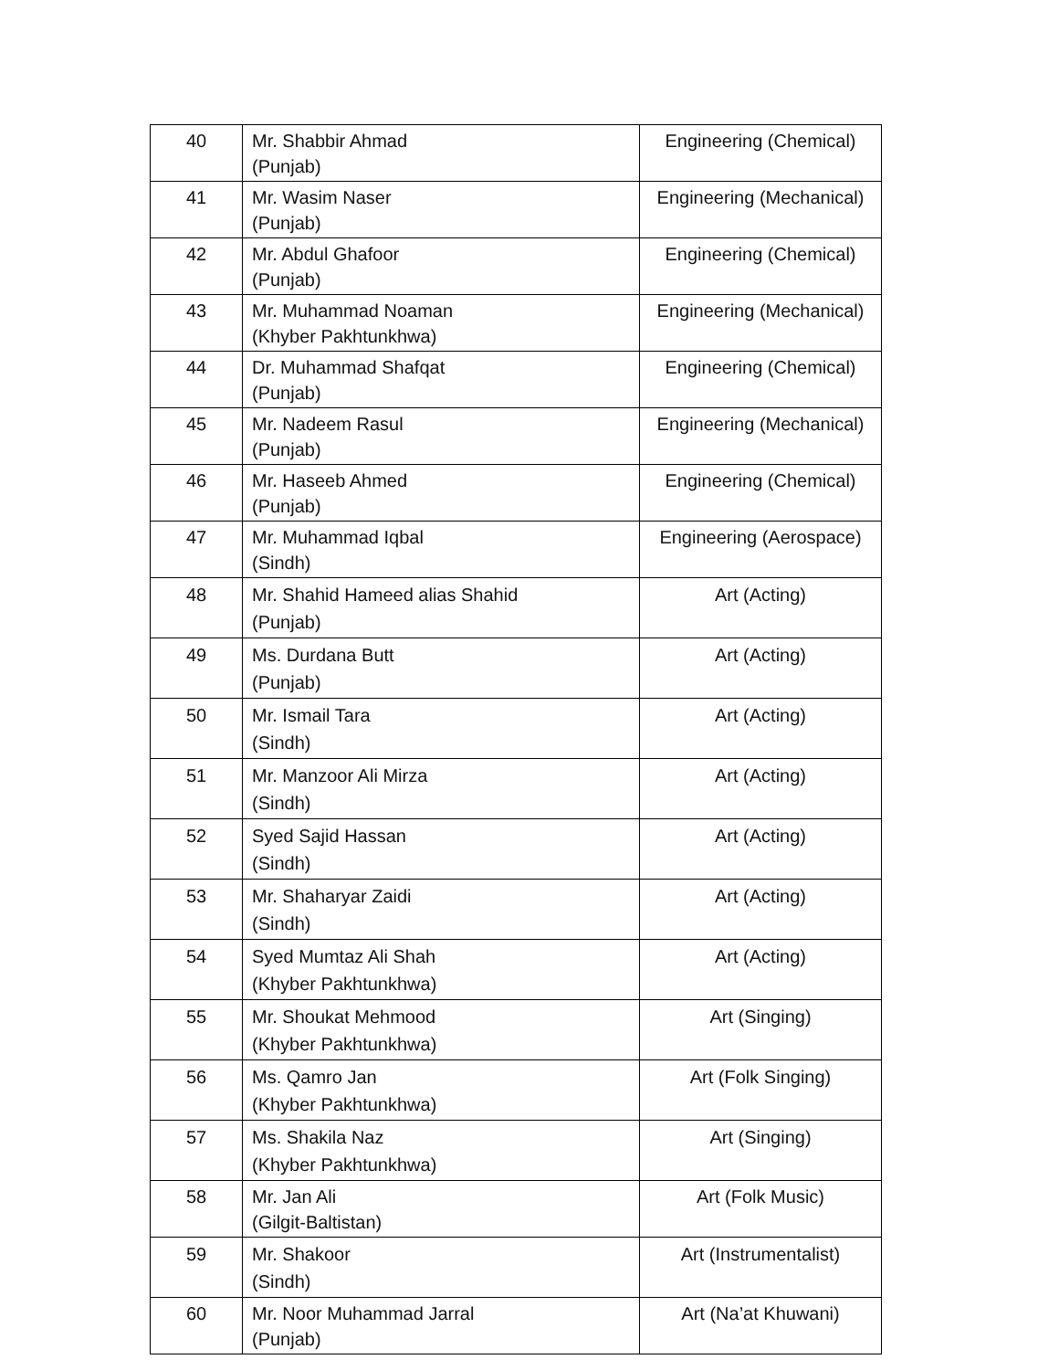| 40 | Mr. Shabbir Ahmad (Punjab) | Engineering (Chemical) |
| 41 | Mr. Wasim Naser (Punjab) | Engineering (Mechanical) |
| 42 | Mr. Abdul Ghafoor (Punjab) | Engineering (Chemical) |
| 43 | Mr. Muhammad Noaman (Khyber Pakhtunkhwa) | Engineering (Mechanical) |
| 44 | Dr. Muhammad Shafqat (Punjab) | Engineering (Chemical) |
| 45 | Mr. Nadeem Rasul (Punjab) | Engineering (Mechanical) |
| 46 | Mr. Haseeb Ahmed (Punjab) | Engineering (Chemical) |
| 47 | Mr. Muhammad Iqbal (Sindh) | Engineering (Aerospace) |
| 48 | Mr. Shahid Hameed alias Shahid (Punjab) | Art (Acting) |
| 49 | Ms. Durdana Butt (Punjab) | Art (Acting) |
| 50 | Mr. Ismail Tara (Sindh) | Art (Acting) |
| 51 | Mr. Manzoor Ali Mirza (Sindh) | Art (Acting) |
| 52 | Syed Sajid Hassan (Sindh) | Art (Acting) |
| 53 | Mr. Shaharyar Zaidi (Sindh) | Art (Acting) |
| 54 | Syed Mumtaz Ali Shah (Khyber Pakhtunkhwa) | Art (Acting) |
| 55 | Mr. Shoukat Mehmood (Khyber Pakhtunkhwa) | Art (Singing) |
| 56 | Ms. Qamro Jan (Khyber Pakhtunkhwa) | Art (Folk Singing) |
| 57 | Ms. Shakila Naz (Khyber Pakhtunkhwa) | Art (Singing) |
| 58 | Mr. Jan Ali (Gilgit-Baltistan) | Art (Folk Music) |
| 59 | Mr. Shakoor (Sindh) | Art (Instrumentalist) |
| 60 | Mr. Noor Muhammad Jarral (Punjab) | Art (Na’at Khuwani) |